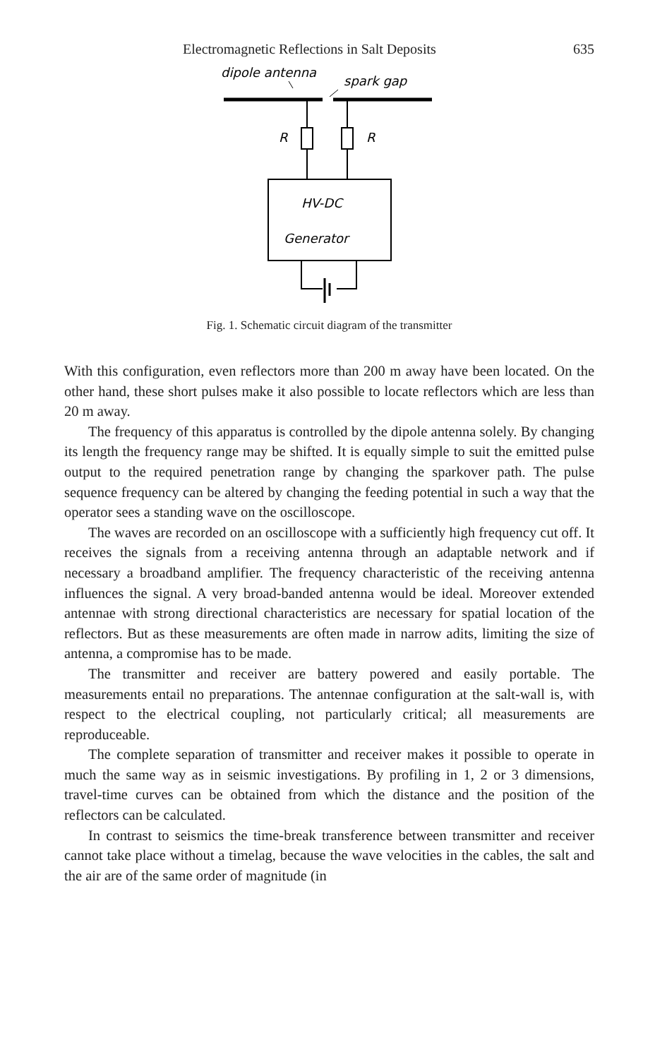Electromagnetic Reflections in Salt Deposits 635
dipole antenna
spark gap
R
R
HV-DC
Generator
Fig. 1. Schematic circuit diagram of the transmitter
With this configuration, even reflectors more than 200 m away have been located. On the other hand, these short pulses make it also possible to locate reflectors which are less than 20 m away.
The frequency of this apparatus is controlled by the dipole antenna solely. By changing its length the frequency range may be shifted. It is equally simple to suit the emitted pulse output to the required penetration range by changing the sparkover path. The pulse sequence frequency can be altered by changing the feeding potential in such a way that the operator sees a standing wave on the oscilloscope.
The waves are recorded on an oscilloscope with a sufficiently high frequency cut off. It receives the signals from a receiving antenna through an adaptable network and if necessary a broadband amplifier. The frequency characteristic of the receiving antenna influences the signal. A very broad-banded antenna would be ideal. Moreover extended antennae with strong directional characteristics are necessary for spatial location of the reflectors. But as these measurements are often made in narrow adits, limiting the size of antenna, a compromise has to be made.
The transmitter and receiver are battery powered and easily portable. The measurements entail no preparations. The antennae configuration at the salt-wall is, with respect to the electrical coupling, not particularly critical; all measurements are reproduceable.
The complete separation of transmitter and receiver makes it possible to operate in much the same way as in seismic investigations. By profiling in 1, 2 or 3 dimensions, travel-time curves can be obtained from which the distance and the position of the reflectors can be calculated.
In contrast to seismics the time-break transference between transmitter and receiver cannot take place without a timelag, because the wave velocities in the cables, the salt and the air are of the same order of magnitude (in